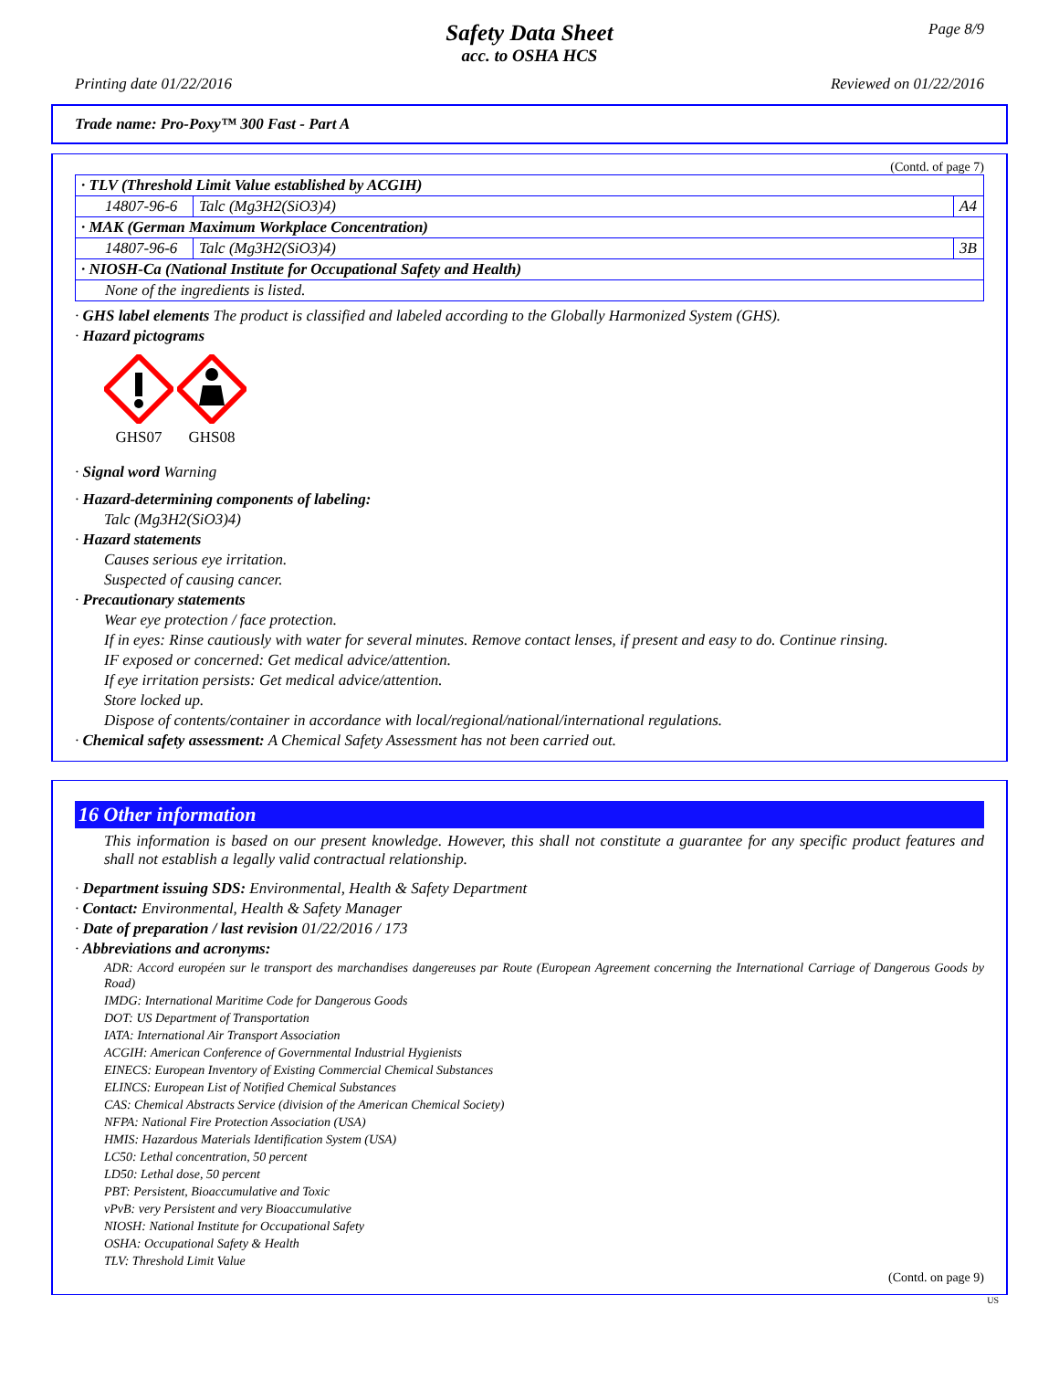Page 8/9
Safety Data Sheet
acc. to OSHA HCS
Printing date 01/22/2016 Reviewed on 01/22/2016
Trade name: Pro-Poxy™ 300 Fast - Part A
(Contd. of page 7)
| · TLV (Threshold Limit Value established by ACGIH) | | |
| 14807-96-6 | Talc (Mg3H2(SiO3)4) | A4 |
| · MAK (German Maximum Workplace Concentration) | | |
| 14807-96-6 | Talc (Mg3H2(SiO3)4) | 3B |
| · NIOSH-Ca (National Institute for Occupational Safety and Health) | | |
| None of the ingredients is listed. | | |
· GHS label elements The product is classified and labeled according to the Globally Harmonized System (GHS).
· Hazard pictograms
GHS07 GHS08
· Signal word Warning
· Hazard-determining components of labeling:
Talc (Mg3H2(SiO3)4)
· Hazard statements
Causes serious eye irritation.
Suspected of causing cancer.
· Precautionary statements
Wear eye protection / face protection.
If in eyes: Rinse cautiously with water for several minutes. Remove contact lenses, if present and easy to do. Continue rinsing.
IF exposed or concerned: Get medical advice/attention.
If eye irritation persists: Get medical advice/attention.
Store locked up.
Dispose of contents/container in accordance with local/regional/national/international regulations.
· Chemical safety assessment: A Chemical Safety Assessment has not been carried out.
16 Other information
This information is based on our present knowledge. However, this shall not constitute a guarantee for any specific product features and shall not establish a legally valid contractual relationship.
· Department issuing SDS: Environmental, Health & Safety Department
· Contact: Environmental, Health & Safety Manager
· Date of preparation / last revision 01/22/2016 / 173
· Abbreviations and acronyms:
ADR: Accord européen sur le transport des marchandises dangereuses par Route (European Agreement concerning the International Carriage of Dangerous Goods by Road)
IMDG: International Maritime Code for Dangerous Goods
DOT: US Department of Transportation
IATA: International Air Transport Association
ACGIH: American Conference of Governmental Industrial Hygienists
EINECS: European Inventory of Existing Commercial Chemical Substances
ELINCS: European List of Notified Chemical Substances
CAS: Chemical Abstracts Service (division of the American Chemical Society)
NFPA: National Fire Protection Association (USA)
HMIS: Hazardous Materials Identification System (USA)
LC50: Lethal concentration, 50 percent
LD50: Lethal dose, 50 percent
PBT: Persistent, Bioaccumulative and Toxic
vPvB: very Persistent and very Bioaccumulative
NIOSH: National Institute for Occupational Safety
OSHA: Occupational Safety & Health
TLV: Threshold Limit Value
(Contd. on page 9)
US